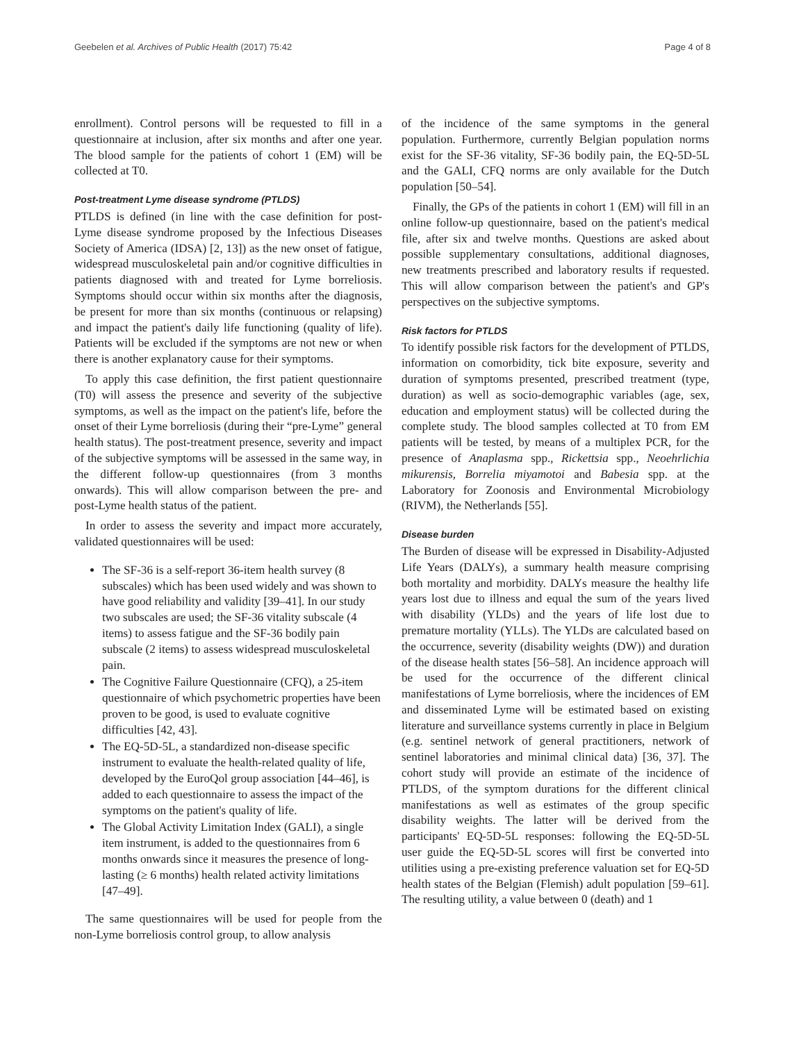Geebelen et al. Archives of Public Health (2017) 75:42 Page 4 of 8
enrollment). Control persons will be requested to fill in a questionnaire at inclusion, after six months and after one year. The blood sample for the patients of cohort 1 (EM) will be collected at T0.
Post-treatment Lyme disease syndrome (PTLDS)
PTLDS is defined (in line with the case definition for post-Lyme disease syndrome proposed by the Infectious Diseases Society of America (IDSA) [2, 13]) as the new onset of fatigue, widespread musculoskeletal pain and/or cognitive difficulties in patients diagnosed with and treated for Lyme borreliosis. Symptoms should occur within six months after the diagnosis, be present for more than six months (continuous or relapsing) and impact the patient's daily life functioning (quality of life). Patients will be excluded if the symptoms are not new or when there is another explanatory cause for their symptoms.
To apply this case definition, the first patient questionnaire (T0) will assess the presence and severity of the subjective symptoms, as well as the impact on the patient's life, before the onset of their Lyme borreliosis (during their “pre-Lyme” general health status). The post-treatment presence, severity and impact of the subjective symptoms will be assessed in the same way, in the different follow-up questionnaires (from 3 months onwards). This will allow comparison between the pre- and post-Lyme health status of the patient.
In order to assess the severity and impact more accurately, validated questionnaires will be used:
The SF-36 is a self-report 36-item health survey (8 subscales) which has been used widely and was shown to have good reliability and validity [39–41]. In our study two subscales are used; the SF-36 vitality subscale (4 items) to assess fatigue and the SF-36 bodily pain subscale (2 items) to assess widespread musculoskeletal pain.
The Cognitive Failure Questionnaire (CFQ), a 25-item questionnaire of which psychometric properties have been proven to be good, is used to evaluate cognitive difficulties [42, 43].
The EQ-5D-5L, a standardized non-disease specific instrument to evaluate the health-related quality of life, developed by the EuroQol group association [44–46], is added to each questionnaire to assess the impact of the symptoms on the patient's quality of life.
The Global Activity Limitation Index (GALI), a single item instrument, is added to the questionnaires from 6 months onwards since it measures the presence of long-lasting (≥ 6 months) health related activity limitations [47–49].
The same questionnaires will be used for people from the non-Lyme borreliosis control group, to allow analysis
of the incidence of the same symptoms in the general population. Furthermore, currently Belgian population norms exist for the SF-36 vitality, SF-36 bodily pain, the EQ-5D-5L and the GALI, CFQ norms are only available for the Dutch population [50–54].
Finally, the GPs of the patients in cohort 1 (EM) will fill in an online follow-up questionnaire, based on the patient's medical file, after six and twelve months. Questions are asked about possible supplementary consultations, additional diagnoses, new treatments prescribed and laboratory results if requested. This will allow comparison between the patient's and GP's perspectives on the subjective symptoms.
Risk factors for PTLDS
To identify possible risk factors for the development of PTLDS, information on comorbidity, tick bite exposure, severity and duration of symptoms presented, prescribed treatment (type, duration) as well as socio-demographic variables (age, sex, education and employment status) will be collected during the complete study. The blood samples collected at T0 from EM patients will be tested, by means of a multiplex PCR, for the presence of Anaplasma spp., Rickettsia spp., Neoehrlichia mikurensis, Borrelia miyamotoi and Babesia spp. at the Laboratory for Zoonosis and Environmental Microbiology (RIVM), the Netherlands [55].
Disease burden
The Burden of disease will be expressed in Disability-Adjusted Life Years (DALYs), a summary health measure comprising both mortality and morbidity. DALYs measure the healthy life years lost due to illness and equal the sum of the years lived with disability (YLDs) and the years of life lost due to premature mortality (YLLs). The YLDs are calculated based on the occurrence, severity (disability weights (DW)) and duration of the disease health states [56–58]. An incidence approach will be used for the occurrence of the different clinical manifestations of Lyme borreliosis, where the incidences of EM and disseminated Lyme will be estimated based on existing literature and surveillance systems currently in place in Belgium (e.g. sentinel network of general practitioners, network of sentinel laboratories and minimal clinical data) [36, 37]. The cohort study will provide an estimate of the incidence of PTLDS, of the symptom durations for the different clinical manifestations as well as estimates of the group specific disability weights. The latter will be derived from the participants' EQ-5D-5L responses: following the EQ-5D-5L user guide the EQ-5D-5L scores will first be converted into utilities using a pre-existing preference valuation set for EQ-5D health states of the Belgian (Flemish) adult population [59–61]. The resulting utility, a value between 0 (death) and 1